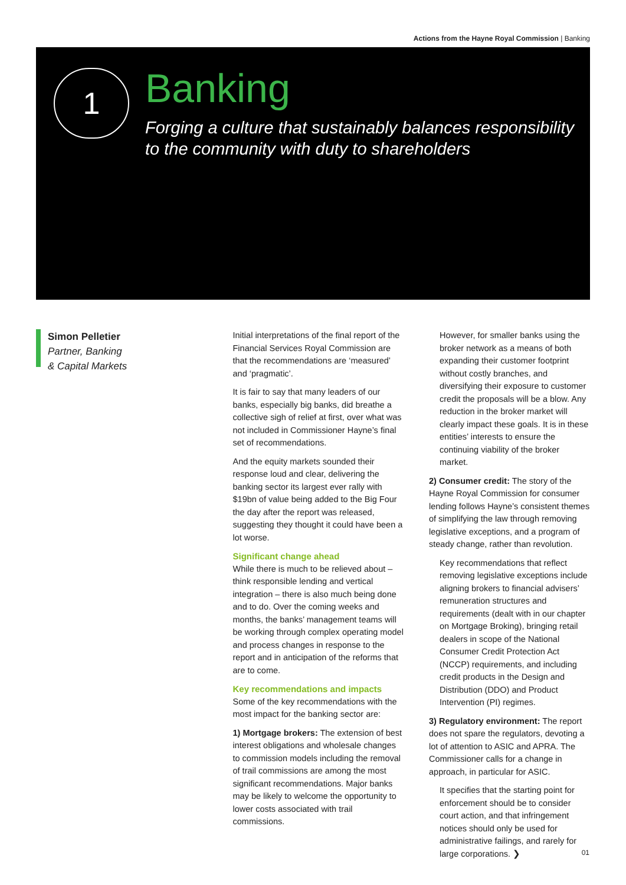Actions from the Hayne Royal Commission | Banking
1
Banking
Forging a culture that sustainably balances responsibility
to the community with duty to shareholders
Simon Pelletier
Partner, Banking
& Capital Markets
Initial interpretations of the final report of the Financial Services Royal Commission are that the recommendations are ‘measured’ and ‘pragmatic’.
It is fair to say that many leaders of our banks, especially big banks, did breathe a collective sigh of relief at first, over what was not included in Commissioner Hayne’s final set of recommendations.
And the equity markets sounded their response loud and clear, delivering the banking sector its largest ever rally with $19bn of value being added to the Big Four the day after the report was released, suggesting they thought it could have been a lot worse.
Significant change ahead
While there is much to be relieved about – think responsible lending and vertical integration – there is also much being done and to do. Over the coming weeks and months, the banks’ management teams will be working through complex operating model and process changes in response to the report and in anticipation of the reforms that are to come.
Key recommendations and impacts
Some of the key recommendations with the most impact for the banking sector are:
1) Mortgage brokers: The extension of best interest obligations and wholesale changes to commission models including the removal of trail commissions are among the most significant recommendations. Major banks may be likely to welcome the opportunity to lower costs associated with trail commissions.
However, for smaller banks using the broker network as a means of both expanding their customer footprint without costly branches, and diversifying their exposure to customer credit the proposals will be a blow. Any reduction in the broker market will clearly impact these goals. It is in these entities’ interests to ensure the continuing viability of the broker market.
2) Consumer credit: The story of the Hayne Royal Commission for consumer lending follows Hayne’s consistent themes of simplifying the law through removing legislative exceptions, and a program of steady change, rather than revolution.
Key recommendations that reflect removing legislative exceptions include aligning brokers to financial advisers’ remuneration structures and requirements (dealt with in our chapter on Mortgage Broking), bringing retail dealers in scope of the National Consumer Credit Protection Act (NCCP) requirements, and including credit products in the Design and Distribution (DDO) and Product Intervention (PI) regimes.
3) Regulatory environment: The report does not spare the regulators, devoting a lot of attention to ASIC and APRA. The Commissioner calls for a change in approach, in particular for ASIC.
It specifies that the starting point for enforcement should be to consider court action, and that infringement notices should only be used for administrative failings, and rarely for large corporations. ❯
01